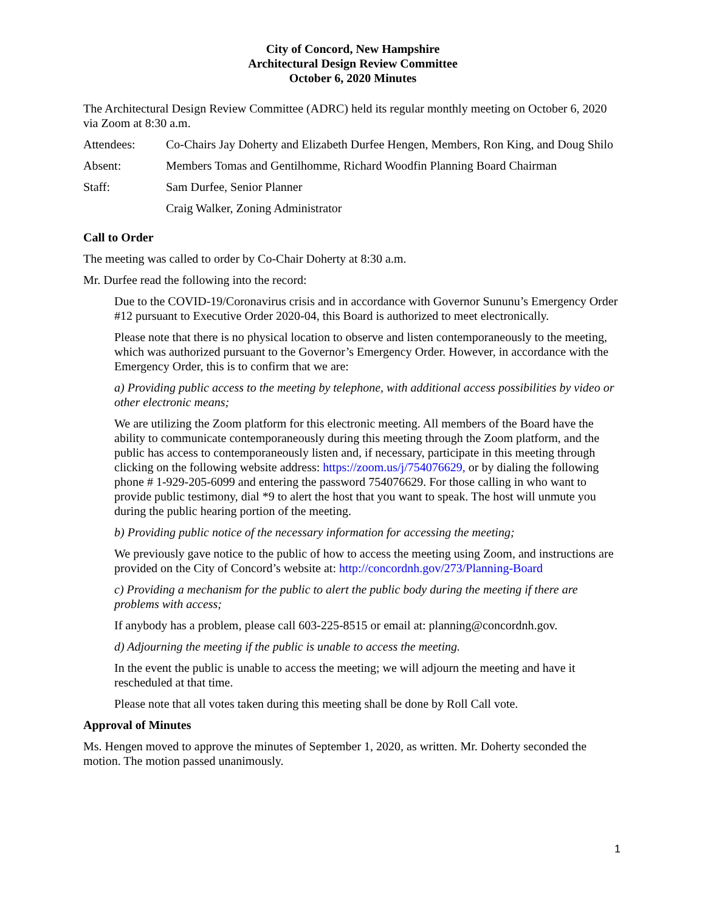City of Concord, New Hampshire
Architectural Design Review Committee
October 6, 2020 Minutes
The Architectural Design Review Committee (ADRC) held its regular monthly meeting on October 6, 2020 via Zoom at 8:30 a.m.
Attendees: Co-Chairs Jay Doherty and Elizabeth Durfee Hengen, Members, Ron King, and Doug Shilo
Absent: Members Tomas and Gentilhomme, Richard Woodfin Planning Board Chairman
Staff: Sam Durfee, Senior Planner
Craig Walker, Zoning Administrator
Call to Order
The meeting was called to order by Co-Chair Doherty at 8:30 a.m.
Mr. Durfee read the following into the record:
Due to the COVID-19/Coronavirus crisis and in accordance with Governor Sununu’s Emergency Order #12 pursuant to Executive Order 2020-04, this Board is authorized to meet electronically.
Please note that there is no physical location to observe and listen contemporaneously to the meeting, which was authorized pursuant to the Governor’s Emergency Order. However, in accordance with the Emergency Order, this is to confirm that we are:
a) Providing public access to the meeting by telephone, with additional access possibilities by video or other electronic means;
We are utilizing the Zoom platform for this electronic meeting. All members of the Board have the ability to communicate contemporaneously during this meeting through the Zoom platform, and the public has access to contemporaneously listen and, if necessary, participate in this meeting through clicking on the following website address: https://zoom.us/j/754076629, or by dialing the following phone # 1-929-205-6099 and entering the password 754076629. For those calling in who want to provide public testimony, dial *9 to alert the host that you want to speak. The host will unmute you during the public hearing portion of the meeting.
b) Providing public notice of the necessary information for accessing the meeting;
We previously gave notice to the public of how to access the meeting using Zoom, and instructions are provided on the City of Concord’s website at: http://concordnh.gov/273/Planning-Board
c) Providing a mechanism for the public to alert the public body during the meeting if there are problems with access;
If anybody has a problem, please call 603-225-8515 or email at: planning@concordnh.gov.
d) Adjourning the meeting if the public is unable to access the meeting.
In the event the public is unable to access the meeting; we will adjourn the meeting and have it rescheduled at that time.
Please note that all votes taken during this meeting shall be done by Roll Call vote.
Approval of Minutes
Ms. Hengen moved to approve the minutes of September 1, 2020, as written. Mr. Doherty seconded the motion. The motion passed unanimously.
1